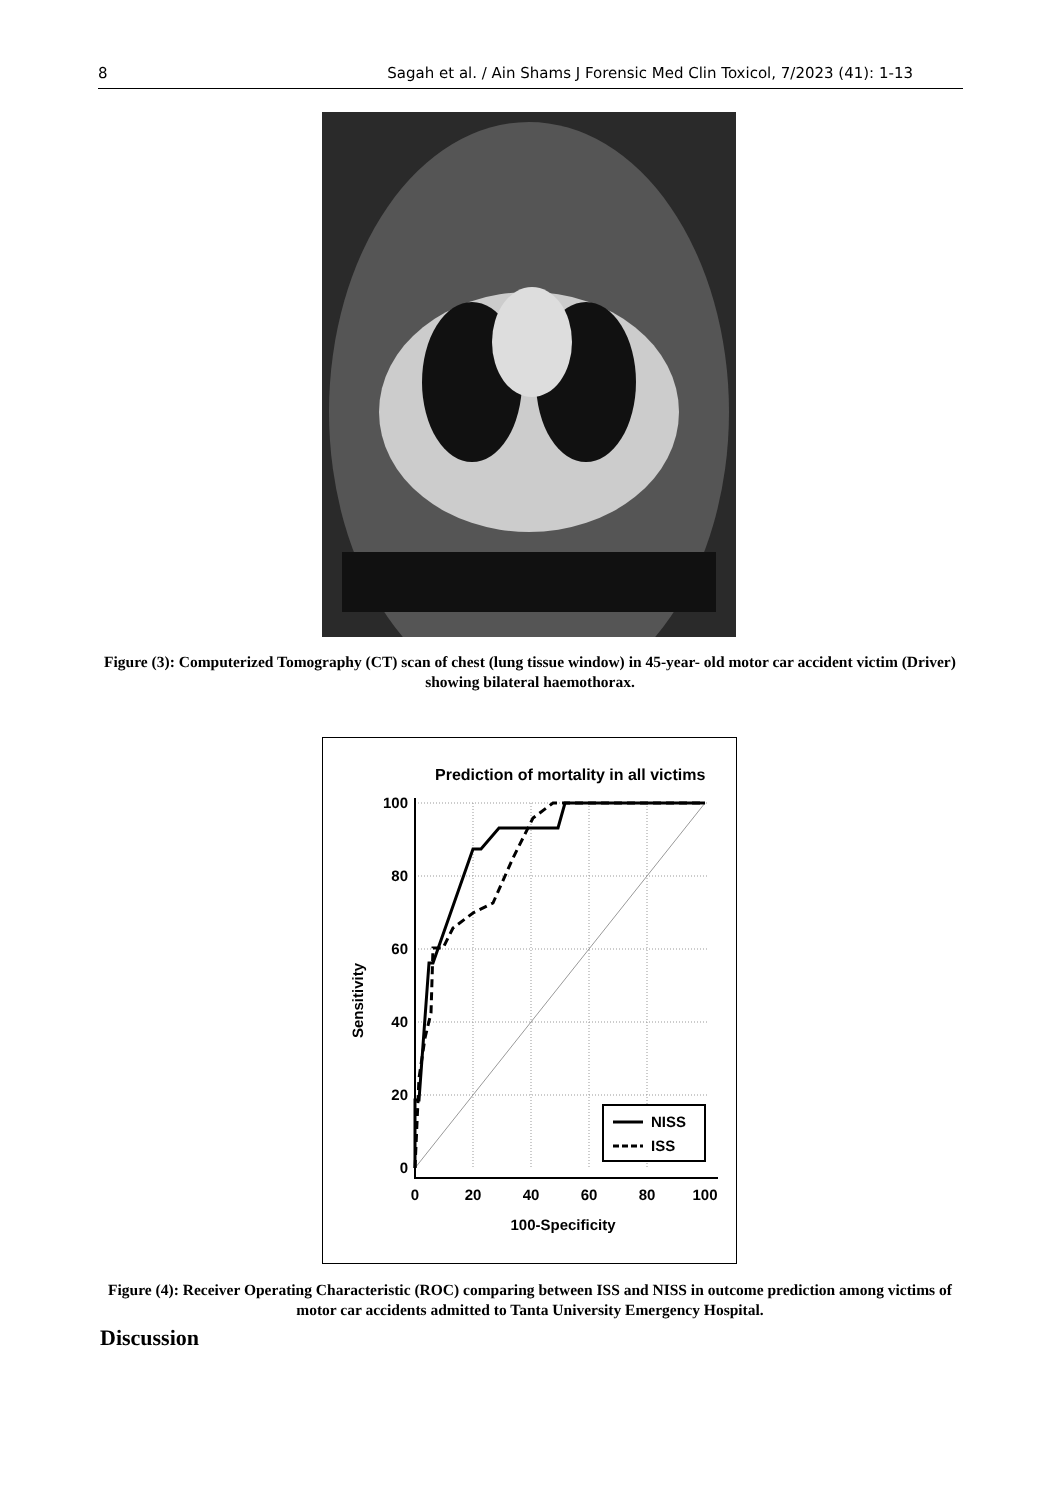8 Sagah et al. / Ain Shams J Forensic Med Clin Toxicol, 7/2023 (41): 1-13
Figure (3): Computerized Tomography (CT) scan of chest (lung tissue window) in 45-year- old motor car accident victim (Driver) showing bilateral haemothorax.
Prediction of mortality in all victims
NISS
ISS
100
80
60
40
20
0
0
20
40
60
80
100
100-Specificity
Sensitivity
Figure (4): Receiver Operating Characteristic (ROC) comparing between ISS and NISS in outcome prediction among victims of motor car accidents admitted to Tanta University Emergency Hospital.
Discussion